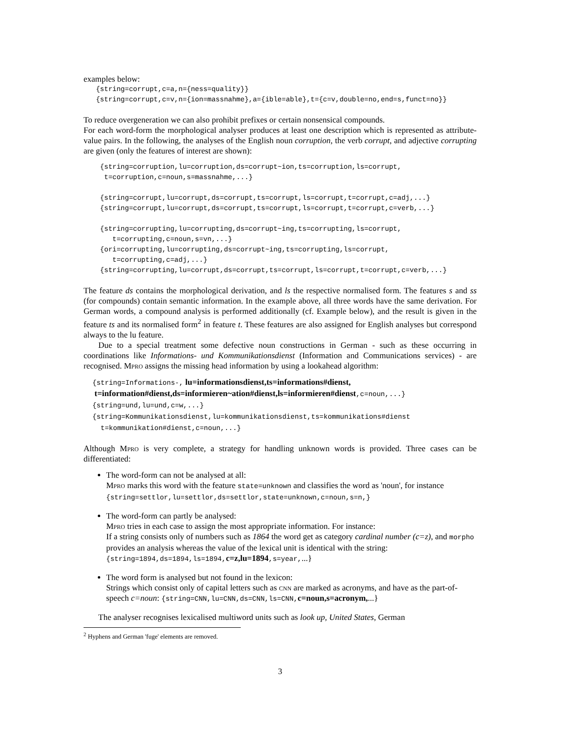examples below:
{string=corrupt,c=a,n={ness=quality}} {string=corrupt,c=v,n={ion=massnahme},a={ible=able},t={c=v,double=no,end=s,funct=no}}
To reduce overgeneration we can also prohibit prefixes or certain nonsensical compounds.
For each word-form the morphological analyser produces at least one description which is represented as attribute-value pairs. In the following, the analyses of the English noun corruption, the verb corrupt, and adjective corrupting are given (only the features of interest are shown):
{string=corruption,lu=corruption,ds=corrupt~ion,ts=corruption,ls=corrupt, t=corruption,c=noun,s=massnahme,...} {string=corrupt,lu=corrupt,ds=corrupt,ts=corrupt,ls=corrupt,t=corrupt,c=adj,...} {string=corrupt,lu=corrupt,ds=corrupt,ts=corrupt,ls=corrupt,t=corrupt,c=verb,...} {string=corrupting,lu=corrupting,ds=corrupt~ing,ts=corrupting,ls=corrupt, t=corrupting,c=noun,s=vn,...} {ori=corrupting,lu=corrupting,ds=corrupt~ing,ts=corrupting,ls=corrupt, t=corrupting,c=adj,...} {string=corrupting,lu=corrupt,ds=corrupt,ts=corrupt,ls=corrupt,t=corrupt,c=verb,...}
The feature ds contains the morphological derivation, and ls the respective normalised form. The features s and ss (for compounds) contain semantic information. In the example above, all three words have the same derivation. For German words, a compound analysis is performed additionally (cf. Example below), and the result is given in the feature ts and its normalised form<sup>2</sup> in feature t. These features are also assigned for English analyses but correspond always to the lu feature.
Due to a special treatment some defective noun constructions in German - such as these occurring in coordinations like Informations- und Kommunikationsdienst (Information and Communications services) - are recognised. Mpro assigns the missing head information by using a lookahead algorithm:
{string=Informations-, lu=informationsdienst,ts=informations#dienst,
t=information#dienst,ds=informieren~ation#dienst,ls=informieren#dienst,c=noun,...}
{string=und,lu=und,c=w,...} {string=Kommunikationsdienst,lu=kommunikationsdienst,ts=kommunikations#dienst t=kommunikation#dienst,c=noun,...}
Although Mpro is very complete, a strategy for handling unknown words is provided. Three cases can be differentiated:
The word-form can not be analysed at all:
Mpro marks this word with the feature state=unknown and classifies the word as 'noun', for instance
{string=settlor,lu=settlor,ds=settlor,state=unknown,c=noun,s=n,}
The word-form can partly be analysed:
Mpro tries in each case to assign the most appropriate information. For instance:
If a string consists only of numbers such as 1864 the word get as category cardinal number (c=z), and morpho provides an analysis whereas the value of the lexical unit is identical with the string: {string=1894,ds=1894,ls=1894, c=z,lu=1894,s=year,...}
The word form is analysed but not found in the lexicon:
Strings which consist only of capital letters such as cnn are marked as acronyms, and have as the part-of-speech c=noun: {string=CNN,lu=CNN,ds=CNN,ls=CNN, c=noun,s=acronym,...}
The analyser recognises lexicalised multiword units such as look up, United States, German
<sup>2</sup> Hyphens and German 'fuge' elements are removed.
3